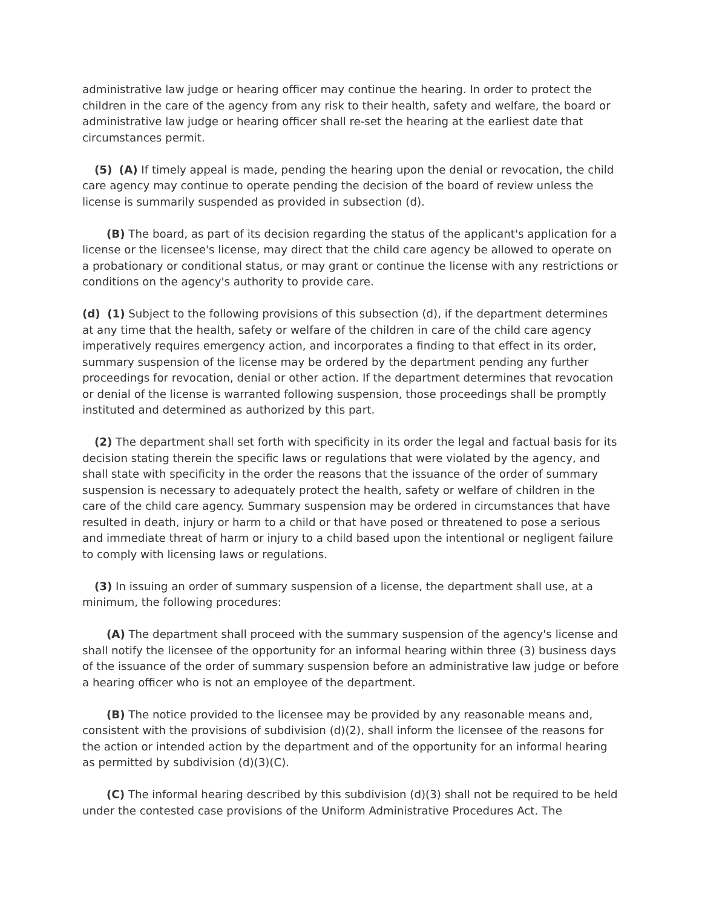administrative law judge or hearing officer may continue the hearing. In order to protect the children in the care of the agency from any risk to their health, safety and welfare, the board or administrative law judge or hearing officer shall re-set the hearing at the earliest date that circumstances permit.
(5) (A) If timely appeal is made, pending the hearing upon the denial or revocation, the child care agency may continue to operate pending the decision of the board of review unless the license is summarily suspended as provided in subsection (d).
(B) The board, as part of its decision regarding the status of the applicant's application for a license or the licensee's license, may direct that the child care agency be allowed to operate on a probationary or conditional status, or may grant or continue the license with any restrictions or conditions on the agency's authority to provide care.
(d) (1) Subject to the following provisions of this subsection (d), if the department determines at any time that the health, safety or welfare of the children in care of the child care agency imperatively requires emergency action, and incorporates a finding to that effect in its order, summary suspension of the license may be ordered by the department pending any further proceedings for revocation, denial or other action. If the department determines that revocation or denial of the license is warranted following suspension, those proceedings shall be promptly instituted and determined as authorized by this part.
(2) The department shall set forth with specificity in its order the legal and factual basis for its decision stating therein the specific laws or regulations that were violated by the agency, and shall state with specificity in the order the reasons that the issuance of the order of summary suspension is necessary to adequately protect the health, safety or welfare of children in the care of the child care agency. Summary suspension may be ordered in circumstances that have resulted in death, injury or harm to a child or that have posed or threatened to pose a serious and immediate threat of harm or injury to a child based upon the intentional or negligent failure to comply with licensing laws or regulations.
(3) In issuing an order of summary suspension of a license, the department shall use, at a minimum, the following procedures:
(A) The department shall proceed with the summary suspension of the agency's license and shall notify the licensee of the opportunity for an informal hearing within three (3) business days of the issuance of the order of summary suspension before an administrative law judge or before a hearing officer who is not an employee of the department.
(B) The notice provided to the licensee may be provided by any reasonable means and, consistent with the provisions of subdivision (d)(2), shall inform the licensee of the reasons for the action or intended action by the department and of the opportunity for an informal hearing as permitted by subdivision (d)(3)(C).
(C) The informal hearing described by this subdivision (d)(3) shall not be required to be held under the contested case provisions of the Uniform Administrative Procedures Act. The